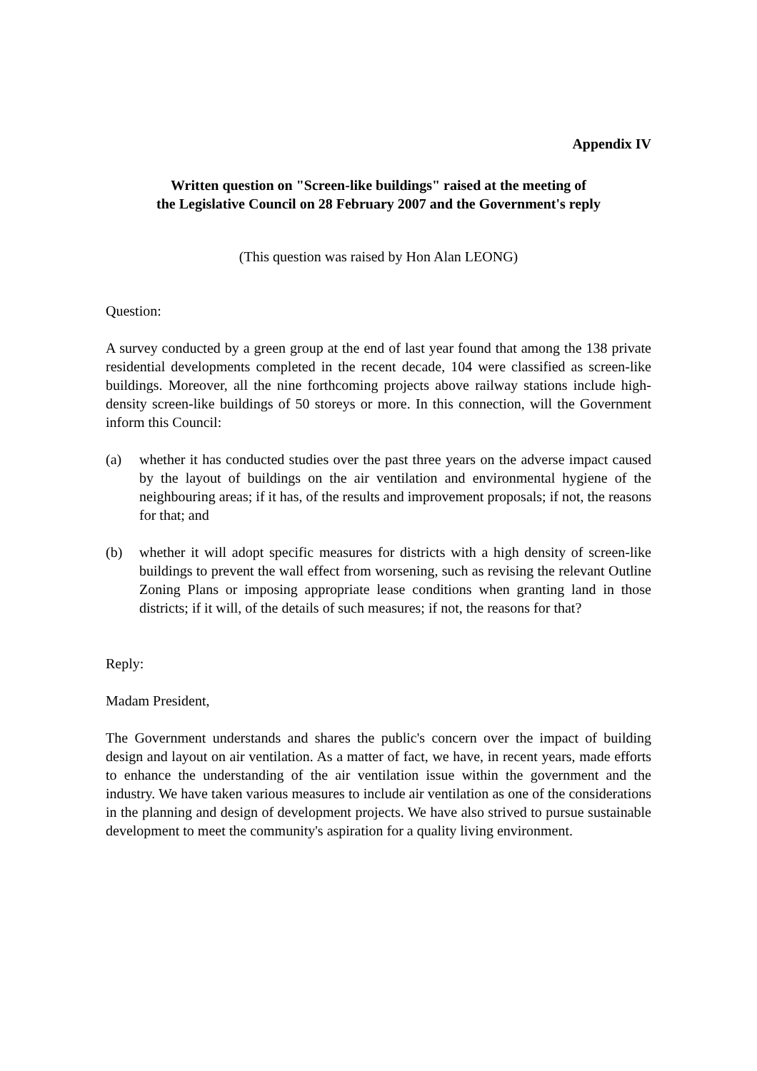Appendix IV
Written question on "Screen-like buildings" raised at the meeting of
the Legislative Council on 28 February 2007 and the Government's reply
(This question was raised by Hon Alan LEONG)
Question:
A survey conducted by a green group at the end of last year found that among the 138 private residential developments completed in the recent decade, 104 were classified as screen-like buildings. Moreover, all the nine forthcoming projects above railway stations include high-density screen-like buildings of 50 storeys or more. In this connection, will the Government inform this Council:
(a) whether it has conducted studies over the past three years on the adverse impact caused by the layout of buildings on the air ventilation and environmental hygiene of the neighbouring areas; if it has, of the results and improvement proposals; if not, the reasons for that; and
(b) whether it will adopt specific measures for districts with a high density of screen-like buildings to prevent the wall effect from worsening, such as revising the relevant Outline Zoning Plans or imposing appropriate lease conditions when granting land in those districts; if it will, of the details of such measures; if not, the reasons for that?
Reply:
Madam President,
The Government understands and shares the public's concern over the impact of building design and layout on air ventilation. As a matter of fact, we have, in recent years, made efforts to enhance the understanding of the air ventilation issue within the government and the industry. We have taken various measures to include air ventilation as one of the considerations in the planning and design of development projects. We have also strived to pursue sustainable development to meet the community's aspiration for a quality living environment.